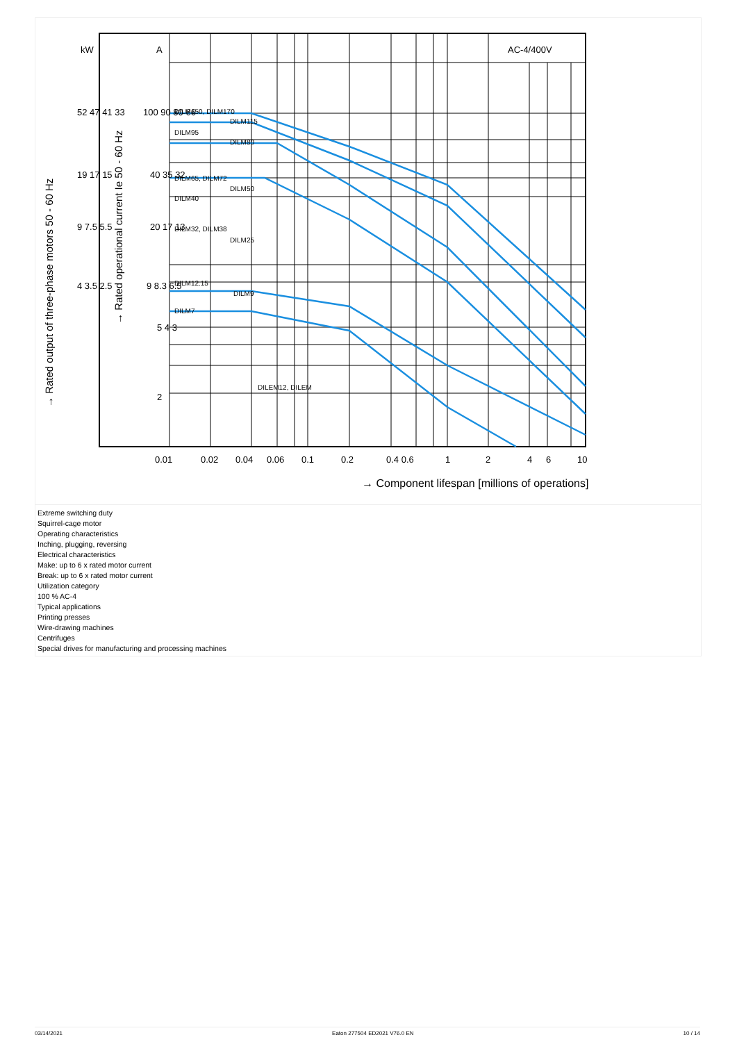kW
A
AC-4/400V
DILM150, DILM170
DILM115
DILM95
DILM80
DILM65, DILM72
DILM50
DILM40
DILM32, DILM38
DILM25
DILM12.15
DILM9
DILM7
DILEM12, DILEM
52 47 41 33
19 17 15
9 7.5 5.5
4 3.5 2.5
100 90 80 66
40 35 32
20 17 13
9 8.3 6.5
5 4 3
2
0.01
0.02
0.04
0.06
0.1
0.2
0.4 0.6
1
2
4
6
10
→ Component lifespan [millions of operations]
→ Rated output of three-phase motors 50 - 60 Hz
→ Rated operational current Ie 50 - 60 Hz
Extreme switching duty
Squirrel-cage motor
Operating characteristics
Inching, plugging, reversing
Electrical characteristics
Make: up to 6 x rated motor current
Break: up to 6 x rated motor current
Utilization category
100 % AC-4
Typical applications
Printing presses
Wire-drawing machines
Centrifuges
Special drives for manufacturing and processing machines
03/14/2021 Eaton 277504 ED2021 V76.0 EN 10 / 14